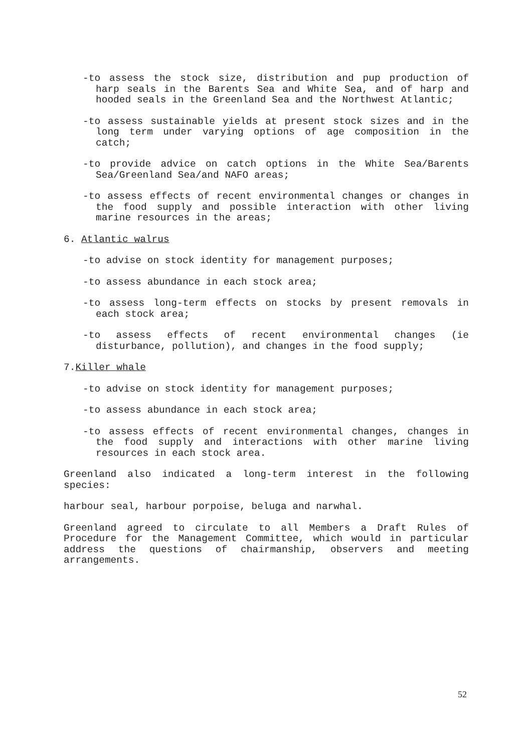-to assess the stock size, distribution and pup production of harp seals in the Barents Sea and White Sea, and of harp and hooded seals in the Greenland Sea and the Northwest Atlantic;
-to assess sustainable yields at present stock sizes and in the long term under varying options of age composition in the catch;
-to provide advice on catch options in the White Sea/Barents Sea/Greenland Sea/and NAFO areas;
-to assess effects of recent environmental changes or changes in the food supply and possible interaction with other living marine resources in the areas;
6. Atlantic walrus
-to advise on stock identity for management purposes;
-to assess abundance in each stock area;
-to assess long-term effects on stocks by present removals in each stock area;
-to assess effects of recent environmental changes (ie disturbance, pollution), and changes in the food supply;
7.Killer whale
-to advise on stock identity for management purposes;
-to assess abundance in each stock area;
-to assess effects of recent environmental changes, changes in the food supply and interactions with other marine living resources in each stock area.
Greenland also indicated a long-term interest in the following species:
harbour seal, harbour porpoise, beluga and narwhal.
Greenland agreed to circulate to all Members a Draft Rules of Procedure for the Management Committee, which would in particular address the questions of chairmanship, observers and meeting arrangements.
52